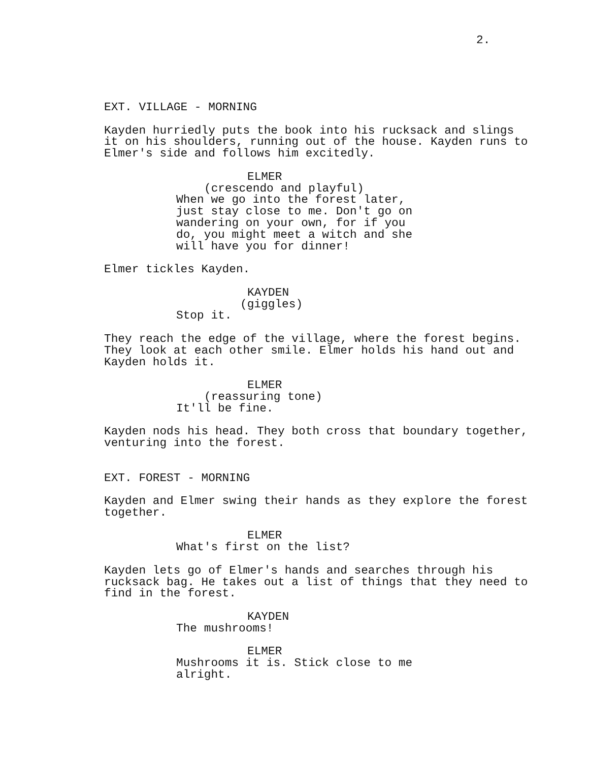2.
EXT. VILLAGE - MORNING
Kayden hurriedly puts the book into his rucksack and slings it on his shoulders, running out of the house. Kayden runs to Elmer's side and follows him excitedly.
ELMER
(crescendo and playful)
When we go into the forest later, just stay close to me. Don't go on wandering on your own, for if you do, you might meet a witch and she will have you for dinner!
Elmer tickles Kayden.
KAYDEN
(giggles)
Stop it.
They reach the edge of the village, where the forest begins. They look at each other smile. Elmer holds his hand out and Kayden holds it.
ELMER
(reassuring tone)
It'll be fine.
Kayden nods his head. They both cross that boundary together, venturing into the forest.
EXT. FOREST - MORNING
Kayden and Elmer swing their hands as they explore the forest together.
ELMER
What's first on the list?
Kayden lets go of Elmer's hands and searches through his rucksack bag. He takes out a list of things that they need to find in the forest.
KAYDEN
The mushrooms!
ELMER
Mushrooms it is. Stick close to me alright.